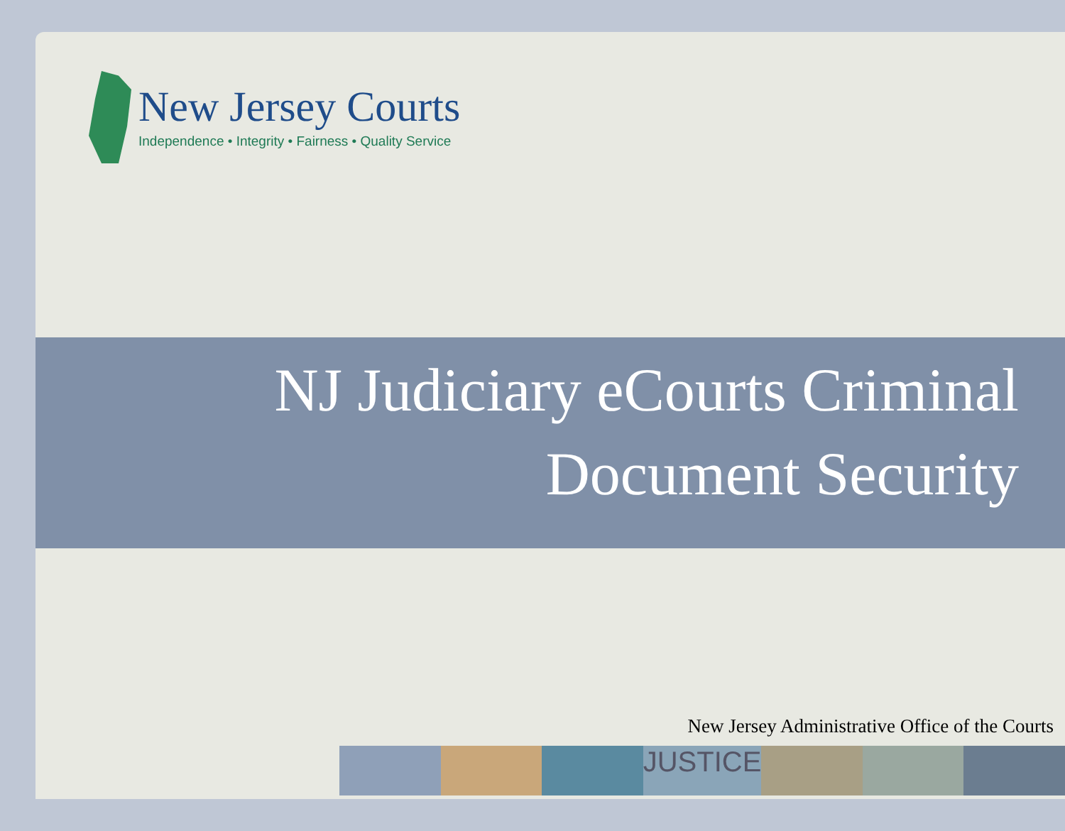New Jersey Courts
Independence • Integrity • Fairness • Quality Service
NJ Judiciary eCourts Criminal
Document Security
New Jersey Administrative Office of the Courts
JUSTICE